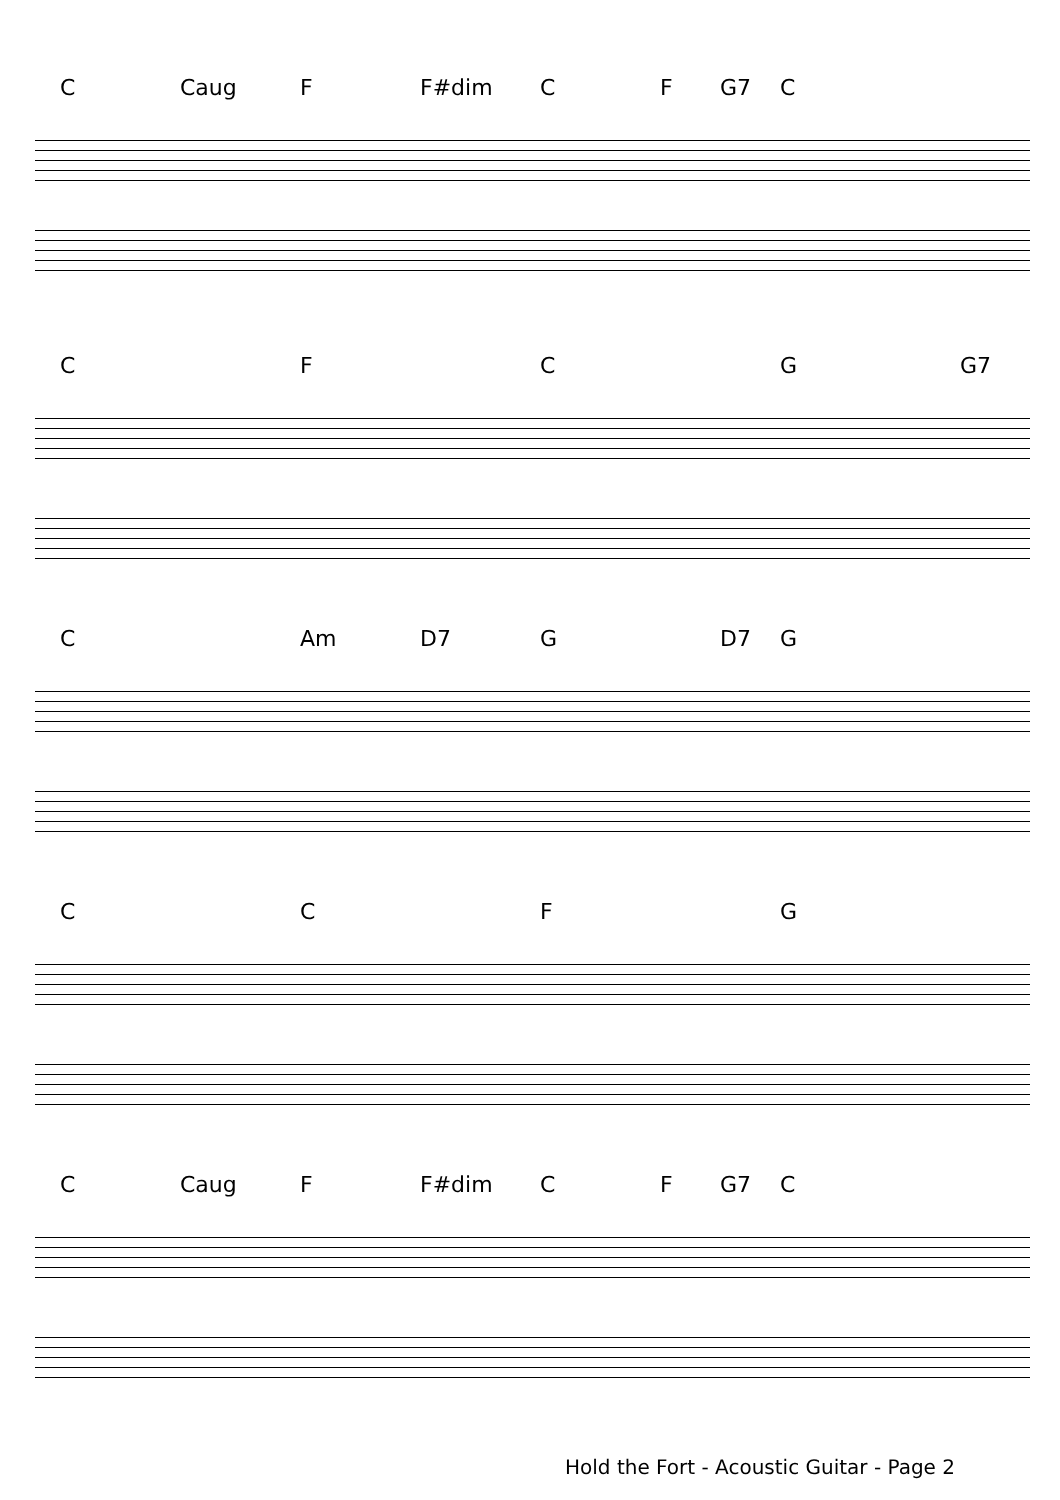C Caug F F#dim C F G7 C
CFCG G7
C Am D7 G D7 G
CCFG
C Caug F F#dim C F G7 C
Hold the Fort - Acoustic Guitar - Page 2